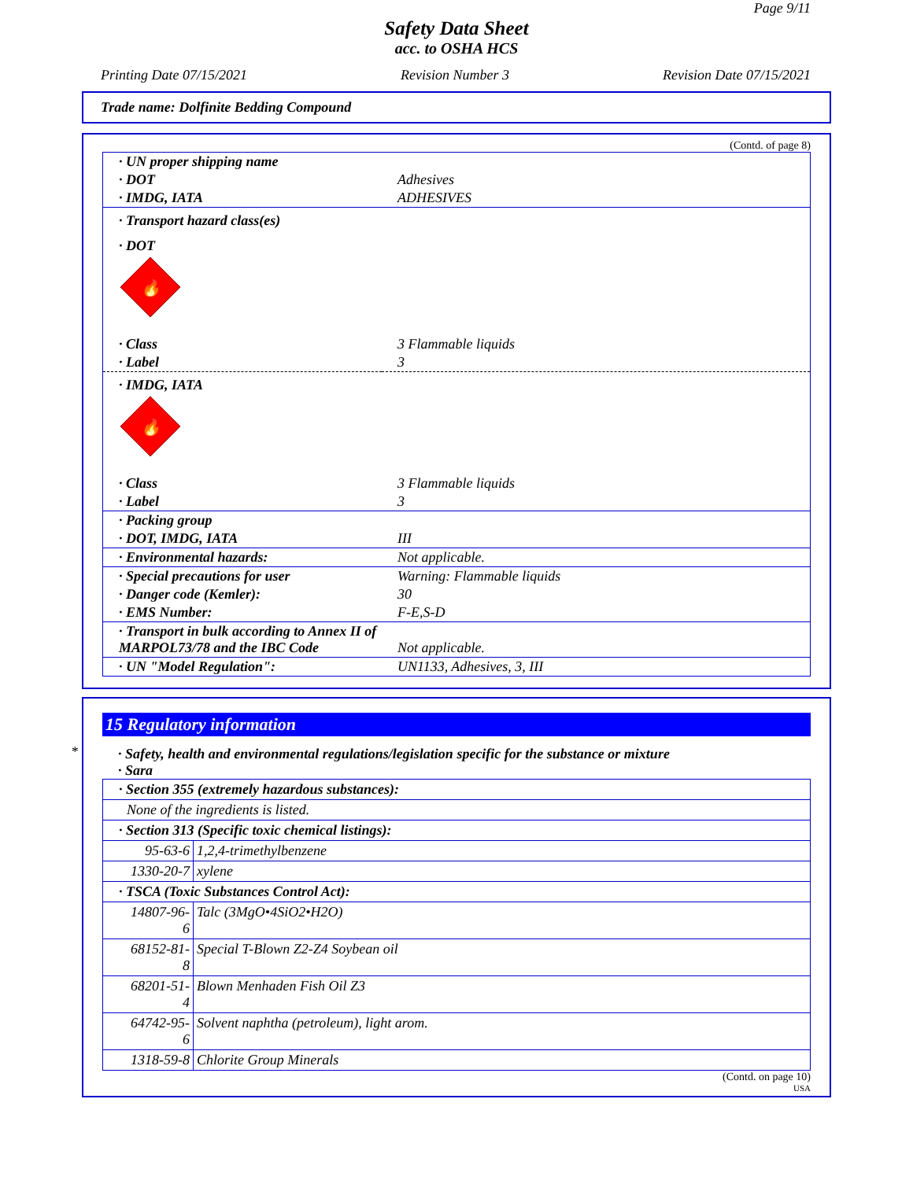Page 9/11
Safety Data Sheet
acc. to OSHA HCS
Printing Date 07/15/2021 Revision Number 3 Revision Date 07/15/2021
Trade name: Dolfinite Bedding Compound
(Contd. of page 8)
| · UN proper shipping name | |
| · DOT | Adhesives |
| · IMDG, IATA | ADHESIVES |
| · Transport hazard class(es) | |
| · DOT | |
| 🔥 | |
| · Class | 3 Flammable liquids |
| · Label | 3 |
| · IMDG, IATA | |
| 🔥 | |
| · Class | 3 Flammable liquids |
| · Label | 3 |
| · Packing group | |
| · DOT, IMDG, IATA | III |
| · Environmental hazards: | Not applicable. |
| · Special precautions for user | Warning: Flammable liquids |
| · Danger code (Kemler): | 30 |
| · EMS Number: | F-E,S-D |
| · Transport in bulk according to Annex II of MARPOL73/78 and the IBC Code | Not applicable. |
| · UN "Model Regulation": | UN1133, Adhesives, 3, III |
*
15 Regulatory information
· Safety, health and environmental regulations/legislation specific for the substance or mixture
· Sara
| · Section 355 (extremely hazardous substances): | |
| None of the ingredients is listed. | |
| · Section 313 (Specific toxic chemical listings): | |
| 95-63-6 | 1,2,4-trimethylbenzene |
| 1330-20-7 | xylene |
| · TSCA (Toxic Substances Control Act): | |
| 14807-96-6 | Talc (3MgO•4SiO2•H2O) |
| 68152-81-8 | Special T-Blown Z2-Z4 Soybean oil |
| 68201-51-4 | Blown Menhaden Fish Oil Z3 |
| 64742-95-6 | Solvent naphtha (petroleum), light arom. |
| 1318-59-8 | Chlorite Group Minerals |
(Contd. on page 10)
USA